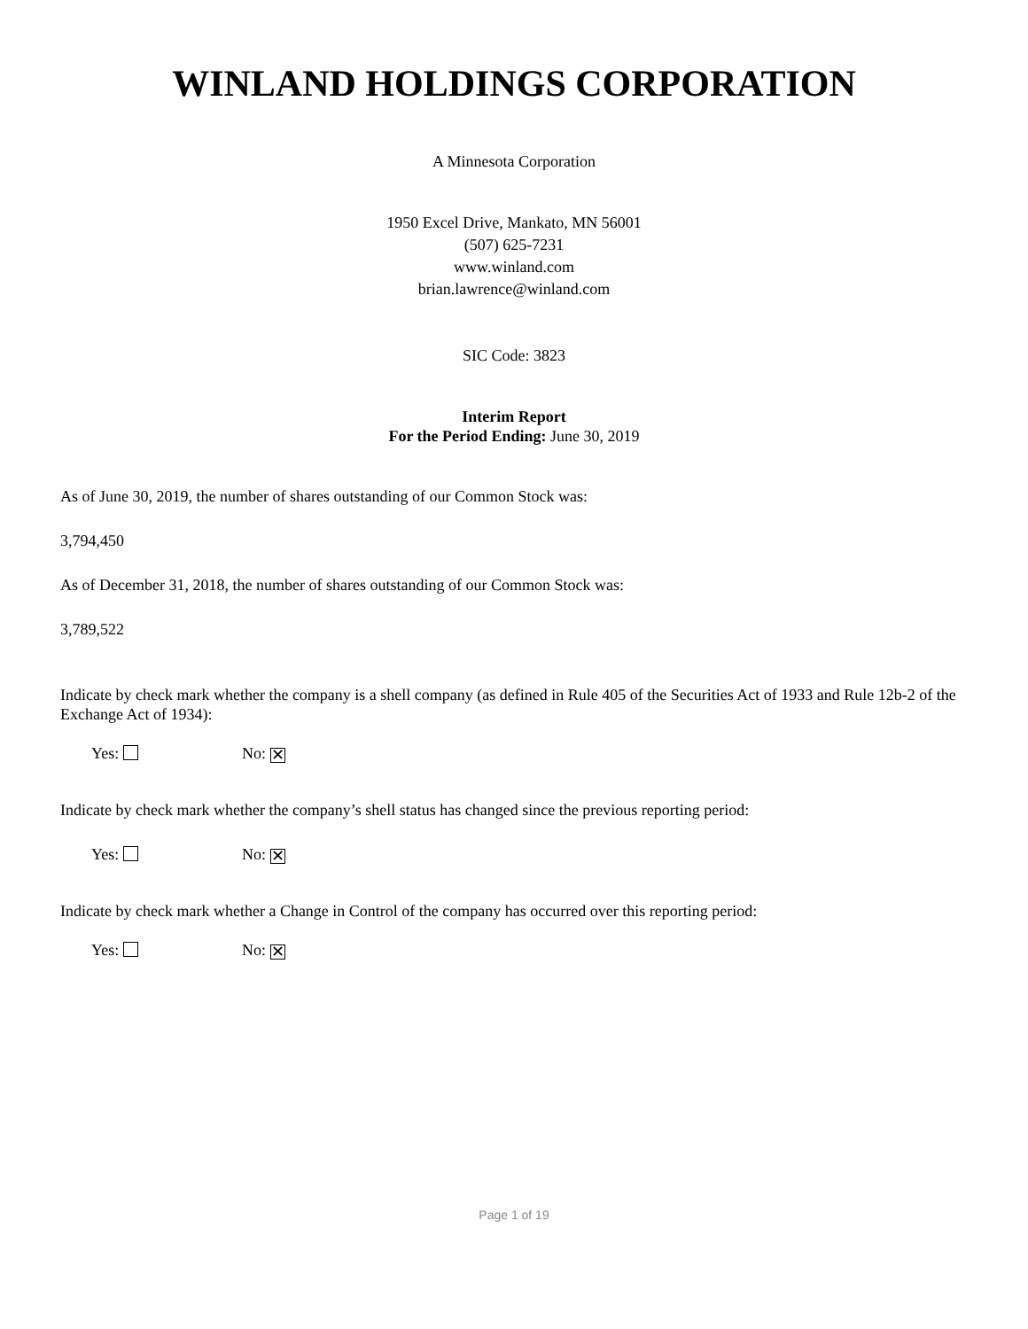WINLAND HOLDINGS CORPORATION
A Minnesota Corporation
1950 Excel Drive, Mankato, MN 56001
(507) 625-7231
www.winland.com
brian.lawrence@winland.com
SIC Code: 3823
Interim Report
For the Period Ending: June 30, 2019
As of June 30, 2019, the number of shares outstanding of our Common Stock was:
3,794,450
As of December 31, 2018, the number of shares outstanding of our Common Stock was:
3,789,522
Indicate by check mark whether the company is a shell company (as defined in Rule 405 of the Securities Act of 1933 and Rule 12b-2 of the Exchange Act of 1934):
Yes: No: ✕
Indicate by check mark whether the company’s shell status has changed since the previous reporting period:
Yes: No: ✕
Indicate by check mark whether a Change in Control of the company has occurred over this reporting period:
Yes: No: ✕
Page 1 of 19